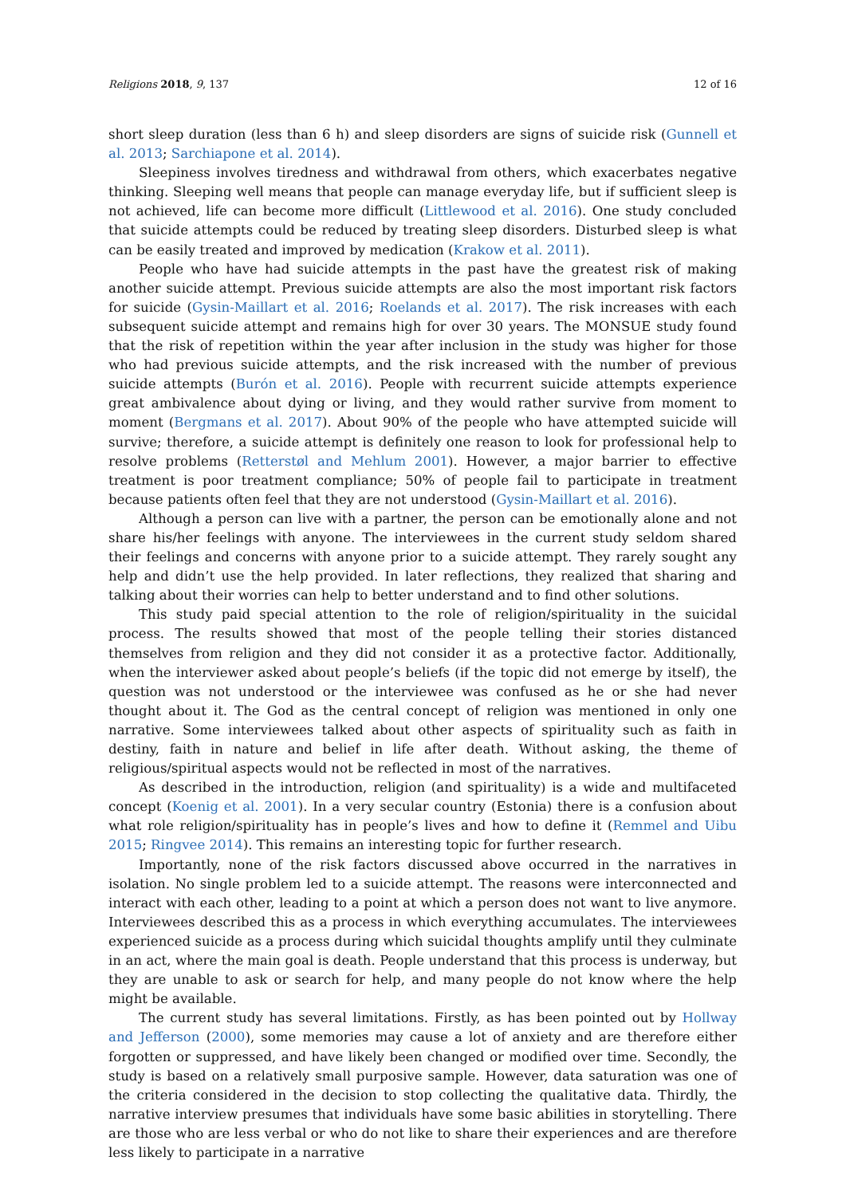Religions 2018, 9, 137 12 of 16
short sleep duration (less than 6 h) and sleep disorders are signs of suicide risk (Gunnell et al. 2013; Sarchiapone et al. 2014).
Sleepiness involves tiredness and withdrawal from others, which exacerbates negative thinking. Sleeping well means that people can manage everyday life, but if sufficient sleep is not achieved, life can become more difficult (Littlewood et al. 2016). One study concluded that suicide attempts could be reduced by treating sleep disorders. Disturbed sleep is what can be easily treated and improved by medication (Krakow et al. 2011).
People who have had suicide attempts in the past have the greatest risk of making another suicide attempt. Previous suicide attempts are also the most important risk factors for suicide (Gysin-Maillart et al. 2016; Roelands et al. 2017). The risk increases with each subsequent suicide attempt and remains high for over 30 years. The MONSUE study found that the risk of repetition within the year after inclusion in the study was higher for those who had previous suicide attempts, and the risk increased with the number of previous suicide attempts (Burón et al. 2016). People with recurrent suicide attempts experience great ambivalence about dying or living, and they would rather survive from moment to moment (Bergmans et al. 2017). About 90% of the people who have attempted suicide will survive; therefore, a suicide attempt is definitely one reason to look for professional help to resolve problems (Retterstøl and Mehlum 2001). However, a major barrier to effective treatment is poor treatment compliance; 50% of people fail to participate in treatment because patients often feel that they are not understood (Gysin-Maillart et al. 2016).
Although a person can live with a partner, the person can be emotionally alone and not share his/her feelings with anyone. The interviewees in the current study seldom shared their feelings and concerns with anyone prior to a suicide attempt. They rarely sought any help and didn’t use the help provided. In later reflections, they realized that sharing and talking about their worries can help to better understand and to find other solutions.
This study paid special attention to the role of religion/spirituality in the suicidal process. The results showed that most of the people telling their stories distanced themselves from religion and they did not consider it as a protective factor. Additionally, when the interviewer asked about people’s beliefs (if the topic did not emerge by itself), the question was not understood or the interviewee was confused as he or she had never thought about it. The God as the central concept of religion was mentioned in only one narrative. Some interviewees talked about other aspects of spirituality such as faith in destiny, faith in nature and belief in life after death. Without asking, the theme of religious/spiritual aspects would not be reflected in most of the narratives.
As described in the introduction, religion (and spirituality) is a wide and multifaceted concept (Koenig et al. 2001). In a very secular country (Estonia) there is a confusion about what role religion/spirituality has in people’s lives and how to define it (Remmel and Uibu 2015; Ringvee 2014). This remains an interesting topic for further research.
Importantly, none of the risk factors discussed above occurred in the narratives in isolation. No single problem led to a suicide attempt. The reasons were interconnected and interact with each other, leading to a point at which a person does not want to live anymore. Interviewees described this as a process in which everything accumulates. The interviewees experienced suicide as a process during which suicidal thoughts amplify until they culminate in an act, where the main goal is death. People understand that this process is underway, but they are unable to ask or search for help, and many people do not know where the help might be available.
The current study has several limitations. Firstly, as has been pointed out by Hollway and Jefferson (2000), some memories may cause a lot of anxiety and are therefore either forgotten or suppressed, and have likely been changed or modified over time. Secondly, the study is based on a relatively small purposive sample. However, data saturation was one of the criteria considered in the decision to stop collecting the qualitative data. Thirdly, the narrative interview presumes that individuals have some basic abilities in storytelling. There are those who are less verbal or who do not like to share their experiences and are therefore less likely to participate in a narrative